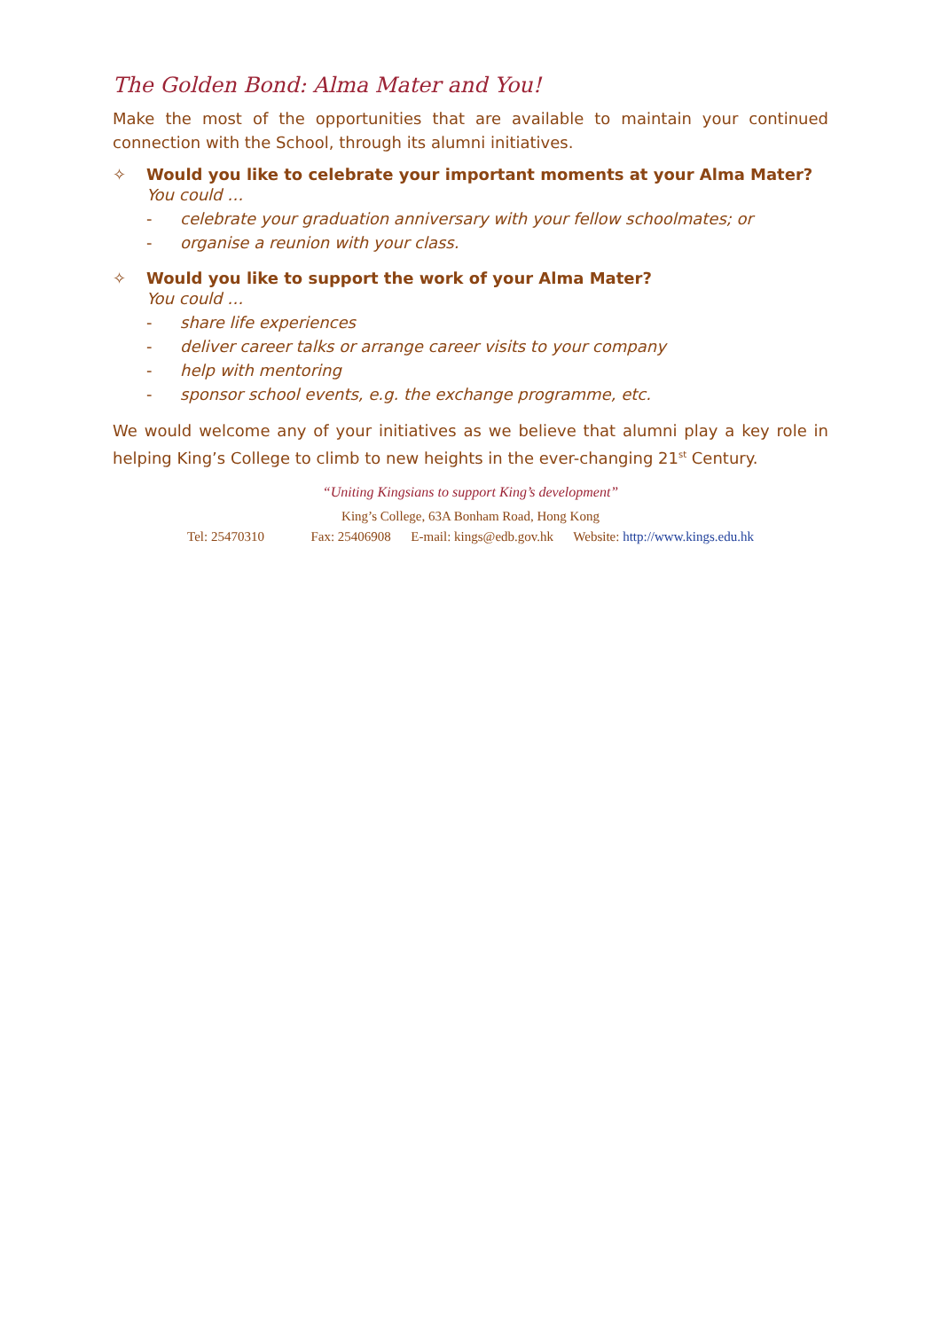The Golden Bond: Alma Mater and You!
Make the most of the opportunities that are available to maintain your continued connection with the School, through its alumni initiatives.
✧ Would you like to celebrate your important moments at your Alma Mater?
You could …
- celebrate your graduation anniversary with your fellow schoolmates; or
- organise a reunion with your class.
✧ Would you like to support the work of your Alma Mater?
You could …
- share life experiences
- deliver career talks or arrange career visits to your company
- help with mentoring
- sponsor school events, e.g. the exchange programme, etc.
We would welcome any of your initiatives as we believe that alumni play a key role in helping King’s College to climb to new heights in the ever-changing 21<sup>st</sup> Century.
“Uniting Kingsians to support King’s development”
King’s College, 63A Bonham Road, Hong Kong
Tel: 25470310 Fax: 25406908 E-mail: kings@edb.gov.hk Website: http://www.kings.edu.hk